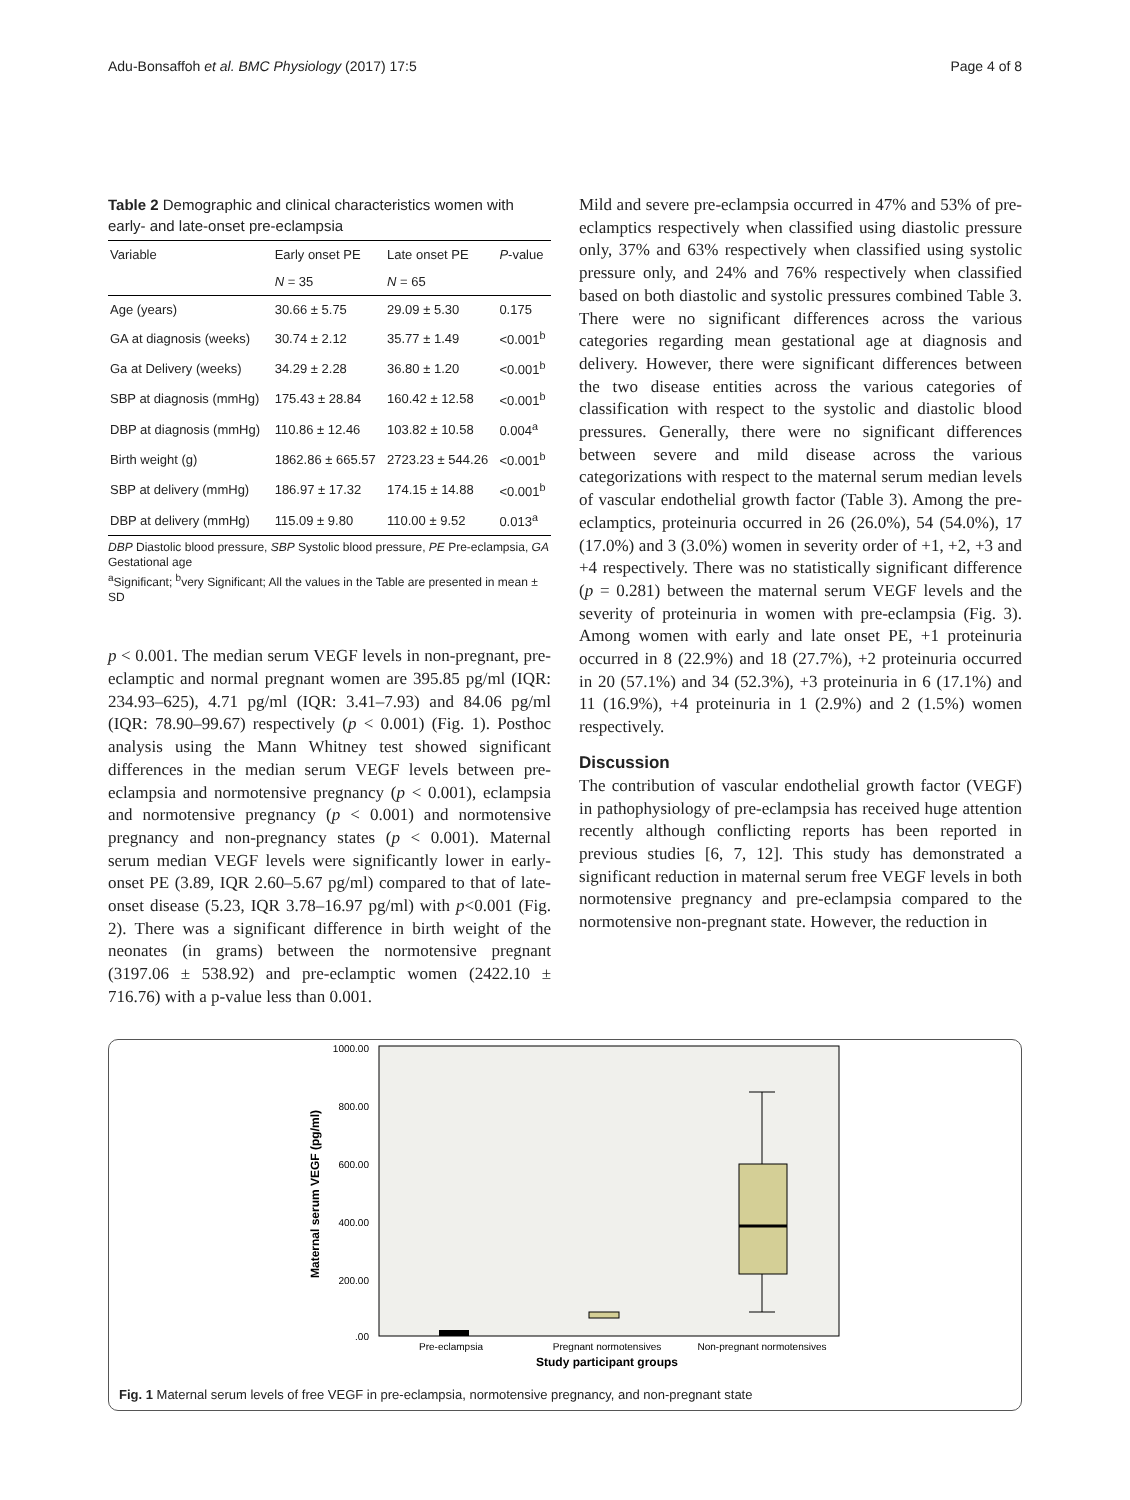Adu-Bonsaffoh et al. BMC Physiology (2017) 17:5 Page 4 of 8
Table 2 Demographic and clinical characteristics women with early- and late-onset pre-eclampsia
| Variable | Early onset PE | Late onset PE | P -value |
| --- | --- | --- | --- |
| | N = 35 | N = 65 | |
| Age (years) | 30.66 ± 5.75 | 29.09 ± 5.30 | 0.175 |
| GA at diagnosis (weeks) | 30.74 ± 2.12 | 35.77 ± 1.49 | <0.001<sup>b</sup> |
| Ga at Delivery (weeks) | 34.29 ± 2.28 | 36.80 ± 1.20 | <0.001<sup>b</sup> |
| SBP at diagnosis (mmHg) | 175.43 ± 28.84 | 160.42 ± 12.58 | <0.001<sup>b</sup> |
| DBP at diagnosis (mmHg) | 110.86 ± 12.46 | 103.82 ± 10.58 | 0.004<sup>a</sup> |
| Birth weight (g) | 1862.86 ± 665.57 | 2723.23 ± 544.26 | <0.001<sup>b</sup> |
| SBP at delivery (mmHg) | 186.97 ± 17.32 | 174.15 ± 14.88 | <0.001<sup>b</sup> |
| DBP at delivery (mmHg) | 115.09 ± 9.80 | 110.00 ± 9.52 | 0.013<sup>a</sup> |
DBP Diastolic blood pressure, SBP Systolic blood pressure, PE Pre-eclampsia, GA Gestational age
<sup>a</sup> Significant; <sup>b</sup>very Significant; All the values in the Table are presented in mean ± SD
p < 0.001. The median serum VEGF levels in non-pregnant, pre-eclamptic and normal pregnant women are 395.85 pg/ml (IQR: 234.93–625), 4.71 pg/ml (IQR: 3.41–7.93) and 84.06 pg/ml (IQR: 78.90–99.67) respectively (p < 0.001) (Fig. 1). Posthoc analysis using the Mann Whitney test showed significant differences in the median serum VEGF levels between pre-eclampsia and normotensive pregnancy (p < 0.001), eclampsia and normotensive pregnancy (p < 0.001) and normotensive pregnancy and non-pregnancy states (p < 0.001). Maternal serum median VEGF levels were significantly lower in early-onset PE (3.89, IQR 2.60–5.67 pg/ml) compared to that of late-onset disease (5.23, IQR 3.78–16.97 pg/ml) with p<0.001 (Fig. 2). There was a significant difference in birth weight of the neonates (in grams) between the normotensive pregnant (3197.06 ± 538.92) and pre-eclamptic women (2422.10 ± 716.76) with a p-value less than 0.001.
Mild and severe pre-eclampsia occurred in 47% and 53% of pre-eclamptics respectively when classified using diastolic pressure only, 37% and 63% respectively when classified using systolic pressure only, and 24% and 76% respectively when classified based on both diastolic and systolic pressures combined Table 3. There were no significant differences across the various categories regarding mean gestational age at diagnosis and delivery. However, there were significant differences between the two disease entities across the various categories of classification with respect to the systolic and diastolic blood pressures. Generally, there were no significant differences between severe and mild disease across the various categorizations with respect to the maternal serum median levels of vascular endothelial growth factor (Table 3). Among the pre-eclamptics, proteinuria occurred in 26 (26.0%), 54 (54.0%), 17 (17.0%) and 3 (3.0%) women in severity order of +1, +2, +3 and +4 respectively. There was no statistically significant difference (p = 0.281) between the maternal serum VEGF levels and the severity of proteinuria in women with pre-eclampsia (Fig. 3). Among women with early and late onset PE, +1 proteinuria occurred in 8 (22.9%) and 18 (27.7%), +2 proteinuria occurred in 20 (57.1%) and 34 (52.3%), +3 proteinuria in 6 (17.1%) and 11 (16.9%), +4 proteinuria in 1 (2.9%) and 2 (1.5%) women respectively.
Discussion
The contribution of vascular endothelial growth factor (VEGF) in pathophysiology of pre-eclampsia has received huge attention recently although conflicting reports has been reported in previous studies [6, 7, 12]. This study has demonstrated a significant reduction in maternal serum free VEGF levels in both normotensive pregnancy and pre-eclampsia compared to the normotensive non-pregnant state. However, the reduction in
1000.00
800.00
600.00
400.00
200.00
.00
Maternal serum VEGF (pg/ml)
Pre-eclampsia
Pregnant normotensives
Non-pregnant normotensives
Study participant groups
Fig. 1 Maternal serum levels of free VEGF in pre-eclampsia, normotensive pregnancy, and non-pregnant state